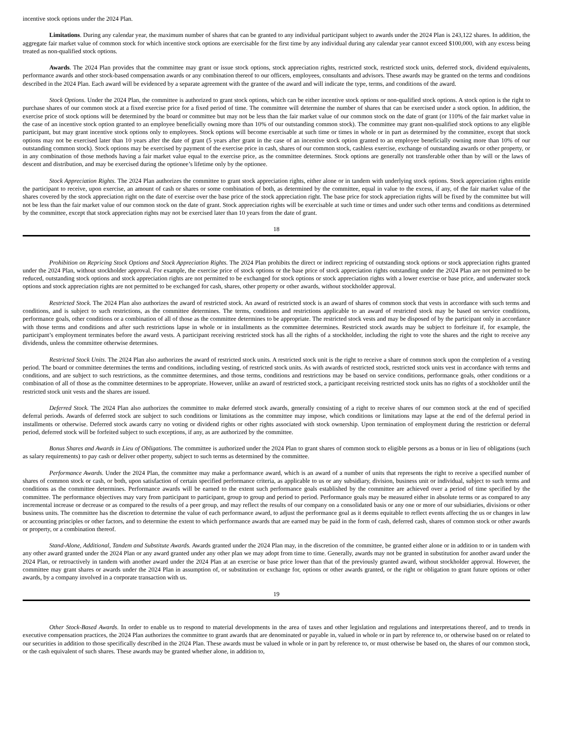incentive stock options under the 2024 Plan.
Limitations. During any calendar year, the maximum number of shares that can be granted to any individual participant subject to awards under the 2024 Plan is 243,122 shares. In addition, the aggregate fair market value of common stock for which incentive stock options are exercisable for the first time by any individual during any calendar year cannot exceed $100,000, with any excess being treated as non-qualified stock options.
Awards. The 2024 Plan provides that the committee may grant or issue stock options, stock appreciation rights, restricted stock, restricted stock units, deferred stock, dividend equivalents, performance awards and other stock-based compensation awards or any combination thereof to our officers, employees, consultants and advisors. These awards may be granted on the terms and conditions described in the 2024 Plan. Each award will be evidenced by a separate agreement with the grantee of the award and will indicate the type, terms, and conditions of the award.
Stock Options. Under the 2024 Plan, the committee is authorized to grant stock options, which can be either incentive stock options or non-qualified stock options. A stock option is the right to purchase shares of our common stock at a fixed exercise price for a fixed period of time. The committee will determine the number of shares that can be exercised under a stock option. In addition, the exercise price of stock options will be determined by the board or committee but may not be less than the fair market value of our common stock on the date of grant (or 110% of the fair market value in the case of an incentive stock option granted to an employee beneficially owning more than 10% of our outstanding common stock). The committee may grant non-qualified stock options to any eligible participant, but may grant incentive stock options only to employees. Stock options will become exercisable at such time or times in whole or in part as determined by the committee, except that stock options may not be exercised later than 10 years after the date of grant (5 years after grant in the case of an incentive stock option granted to an employee beneficially owning more than 10% of our outstanding common stock). Stock options may be exercised by payment of the exercise price in cash, shares of our common stock, cashless exercise, exchange of outstanding awards or other property, or in any combination of those methods having a fair market value equal to the exercise price, as the committee determines. Stock options are generally not transferable other than by will or the laws of descent and distribution, and may be exercised during the optionee’s lifetime only by the optionee.
Stock Appreciation Rights. The 2024 Plan authorizes the committee to grant stock appreciation rights, either alone or in tandem with underlying stock options. Stock appreciation rights entitle the participant to receive, upon exercise, an amount of cash or shares or some combination of both, as determined by the committee, equal in value to the excess, if any, of the fair market value of the shares covered by the stock appreciation right on the date of exercise over the base price of the stock appreciation right. The base price for stock appreciation rights will be fixed by the committee but will not be less than the fair market value of our common stock on the date of grant. Stock appreciation rights will be exercisable at such time or times and under such other terms and conditions as determined by the committee, except that stock appreciation rights may not be exercised later than 10 years from the date of grant.
18
Prohibition on Repricing Stock Options and Stock Appreciation Rights. The 2024 Plan prohibits the direct or indirect repricing of outstanding stock options or stock appreciation rights granted under the 2024 Plan, without stockholder approval. For example, the exercise price of stock options or the base price of stock appreciation rights outstanding under the 2024 Plan are not permitted to be reduced, outstanding stock options and stock appreciation rights are not permitted to be exchanged for stock options or stock appreciation rights with a lower exercise or base price, and underwater stock options and stock appreciation rights are not permitted to be exchanged for cash, shares, other property or other awards, without stockholder approval.
Restricted Stock. The 2024 Plan also authorizes the award of restricted stock. An award of restricted stock is an award of shares of common stock that vests in accordance with such terms and conditions, and is subject to such restrictions, as the committee determines. The terms, conditions and restrictions applicable to an award of restricted stock may be based on service conditions, performance goals, other conditions or a combination of all of those as the committee determines to be appropriate. The restricted stock vests and may be disposed of by the participant only in accordance with those terms and conditions and after such restrictions lapse in whole or in installments as the committee determines. Restricted stock awards may be subject to forfeiture if, for example, the participant’s employment terminates before the award vests. A participant receiving restricted stock has all the rights of a stockholder, including the right to vote the shares and the right to receive any dividends, unless the committee otherwise determines.
Restricted Stock Units. The 2024 Plan also authorizes the award of restricted stock units. A restricted stock unit is the right to receive a share of common stock upon the completion of a vesting period. The board or committee determines the terms and conditions, including vesting, of restricted stock units. As with awards of restricted stock, restricted stock units vest in accordance with terms and conditions, and are subject to such restrictions, as the committee determines, and those terms, conditions and restrictions may be based on service conditions, performance goals, other conditions or a combination of all of those as the committee determines to be appropriate. However, unlike an award of restricted stock, a participant receiving restricted stock units has no rights of a stockholder until the restricted stock unit vests and the shares are issued.
Deferred Stock. The 2024 Plan also authorizes the committee to make deferred stock awards, generally consisting of a right to receive shares of our common stock at the end of specified deferral periods. Awards of deferred stock are subject to such conditions or limitations as the committee may impose, which conditions or limitations may lapse at the end of the deferral period in installments or otherwise. Deferred stock awards carry no voting or dividend rights or other rights associated with stock ownership. Upon termination of employment during the restriction or deferral period, deferred stock will be forfeited subject to such exceptions, if any, as are authorized by the committee.
Bonus Shares and Awards in Lieu of Obligations. The committee is authorized under the 2024 Plan to grant shares of common stock to eligible persons as a bonus or in lieu of obligations (such as salary requirements) to pay cash or deliver other property, subject to such terms as determined by the committee.
Performance Awards. Under the 2024 Plan, the committee may make a performance award, which is an award of a number of units that represents the right to receive a specified number of shares of common stock or cash, or both, upon satisfaction of certain specified performance criteria, as applicable to us or any subsidiary, division, business unit or individual, subject to such terms and conditions as the committee determines. Performance awards will be earned to the extent such performance goals established by the committee are achieved over a period of time specified by the committee. The performance objectives may vary from participant to participant, group to group and period to period. Performance goals may be measured either in absolute terms or as compared to any incremental increase or decrease or as compared to the results of a peer group, and may reflect the results of our company on a consolidated basis or any one or more of our subsidiaries, divisions or other business units. The committee has the discretion to determine the value of each performance award, to adjust the performance goal as it deems equitable to reflect events affecting the us or changes in law or accounting principles or other factors, and to determine the extent to which performance awards that are earned may be paid in the form of cash, deferred cash, shares of common stock or other awards or property, or a combination thereof.
Stand-Alone, Additional, Tandem and Substitute Awards. Awards granted under the 2024 Plan may, in the discretion of the committee, be granted either alone or in addition to or in tandem with any other award granted under the 2024 Plan or any award granted under any other plan we may adopt from time to time. Generally, awards may not be granted in substitution for another award under the 2024 Plan, or retroactively in tandem with another award under the 2024 Plan at an exercise or base price lower than that of the previously granted award, without stockholder approval. However, the committee may grant shares or awards under the 2024 Plan in assumption of, or substitution or exchange for, options or other awards granted, or the right or obligation to grant future options or other awards, by a company involved in a corporate transaction with us.
19
Other Stock-Based Awards. In order to enable us to respond to material developments in the area of taxes and other legislation and regulations and interpretations thereof, and to trends in executive compensation practices, the 2024 Plan authorizes the committee to grant awards that are denominated or payable in, valued in whole or in part by reference to, or otherwise based on or related to our securities in addition to those specifically described in the 2024 Plan. These awards must be valued in whole or in part by reference to, or must otherwise be based on, the shares of our common stock, or the cash equivalent of such shares. These awards may be granted whether alone, in addition to,